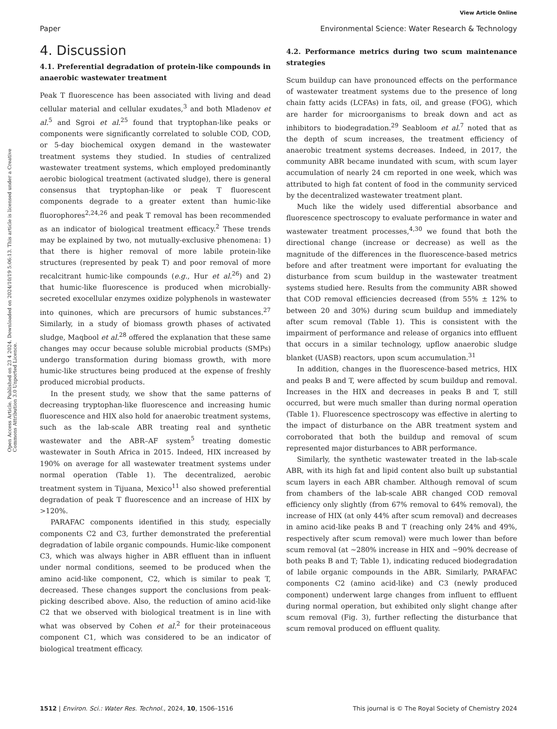View Article Online
Paper Environmental Science: Water Research & Technology
Open Access Article. Published on 23 4 2024. Downloaded on 2024/10/19 5:06:13. This article is licensed under a Creative Commons Attribution 3.0 Unported Licence.
4. Discussion
4.1. Preferential degradation of protein-like compounds in anaerobic wastewater treatment
Peak T fluorescence has been associated with living and dead cellular material and cellular exudates,<sup>3</sup> and both Mladenov et al.<sup>5</sup> and Sgroi et al.<sup>25</sup> found that tryptophan-like peaks or components were significantly correlated to soluble COD, COD, or 5-day biochemical oxygen demand in the wastewater treatment systems they studied. In studies of centralized wastewater treatment systems, which employed predominantly aerobic biological treatment (activated sludge), there is general consensus that tryptophan-like or peak T fluorescent components degrade to a greater extent than humic-like fluorophores<sup>2,24,26</sup> and peak T removal has been recommended as an indicator of biological treatment efficacy.<sup>2</sup> These trends may be explained by two, not mutually-exclusive phenomena: 1) that there is higher removal of more labile protein-like structures (represented by peak T) and poor removal of more recalcitrant humic-like compounds (e.g., Hur et al.<sup>26</sup>) and 2) that humic-like fluorescence is produced when microbially-secreted exocellular enzymes oxidize polyphenols in wastewater into quinones, which are precursors of humic substances.<sup>27</sup> Similarly, in a study of biomass growth phases of activated sludge, Maqbool et al.<sup>28</sup> offered the explanation that these same changes may occur because soluble microbial products (SMPs) undergo transformation during biomass growth, with more humic-like structures being produced at the expense of freshly produced microbial products.
In the present study, we show that the same patterns of decreasing tryptophan-like fluorescence and increasing humic fluorescence and HIX also hold for anaerobic treatment systems, such as the lab-scale ABR treating real and synthetic wastewater and the ABR–AF system<sup>5</sup> treating domestic wastewater in South Africa in 2015. Indeed, HIX increased by 190% on average for all wastewater treatment systems under normal operation (Table 1). The decentralized, aerobic treatment system in Tijuana, Mexico<sup>11</sup> also showed preferential degradation of peak T fluorescence and an increase of HIX by >120%.
PARAFAC components identified in this study, especially components C2 and C3, further demonstrated the preferential degradation of labile organic compounds. Humic-like component C3, which was always higher in ABR effluent than in influent under normal conditions, seemed to be produced when the amino acid-like component, C2, which is similar to peak T, decreased. These changes support the conclusions from peak-picking described above. Also, the reduction of amino acid-like C2 that we observed with biological treatment is in line with what was observed by Cohen et al.<sup>2</sup> for their proteinaceous component C1, which was considered to be an indicator of biological treatment efficacy.
4.2. Performance metrics during two scum maintenance strategies
Scum buildup can have pronounced effects on the performance of wastewater treatment systems due to the presence of long chain fatty acids (LCFAs) in fats, oil, and grease (FOG), which are harder for microorganisms to break down and act as inhibitors to biodegradation.<sup>29</sup> Seabloom et al.<sup>7</sup> noted that as the depth of scum increases, the treatment efficiency of anaerobic treatment systems decreases. Indeed, in 2017, the community ABR became inundated with scum, with scum layer accumulation of nearly 24 cm reported in one week, which was attributed to high fat content of food in the community serviced by the decentralized wastewater treatment plant.
Much like the widely used differential absorbance and fluorescence spectroscopy to evaluate performance in water and wastewater treatment processes,<sup>4,30</sup> we found that both the directional change (increase or decrease) as well as the magnitude of the differences in the fluorescence-based metrics before and after treatment were important for evaluating the disturbance from scum buildup in the wastewater treatment systems studied here. Results from the community ABR showed that COD removal efficiencies decreased (from 55% ± 12% to between 20 and 30%) during scum buildup and immediately after scum removal (Table 1). This is consistent with the impairment of performance and release of organics into effluent that occurs in a similar technology, upflow anaerobic sludge blanket (UASB) reactors, upon scum accumulation.<sup>31</sup>
In addition, changes in the fluorescence-based metrics, HIX and peaks B and T, were affected by scum buildup and removal. Increases in the HIX and decreases in peaks B and T, still occurred, but were much smaller than during normal operation (Table 1). Fluorescence spectroscopy was effective in alerting to the impact of disturbance on the ABR treatment system and corroborated that both the buildup and removal of scum represented major disturbances to ABR performance.
Similarly, the synthetic wastewater treated in the lab-scale ABR, with its high fat and lipid content also built up substantial scum layers in each ABR chamber. Although removal of scum from chambers of the lab-scale ABR changed COD removal efficiency only slightly (from 67% removal to 64% removal), the increase of HIX (at only 44% after scum removal) and decreases in amino acid-like peaks B and T (reaching only 24% and 49%, respectively after scum removal) were much lower than before scum removal (at ∼280% increase in HIX and ∼90% decrease of both peaks B and T; Table 1), indicating reduced biodegradation of labile organic compounds in the ABR. Similarly, PARAFAC components C2 (amino acid-like) and C3 (newly produced component) underwent large changes from influent to effluent during normal operation, but exhibited only slight change after scum removal (Fig. 3), further reflecting the disturbance that scum removal produced on effluent quality.
1512 | Environ. Sci.: Water Res. Technol., 2024, 10, 1506–1516 This journal is © The Royal Society of Chemistry 2024